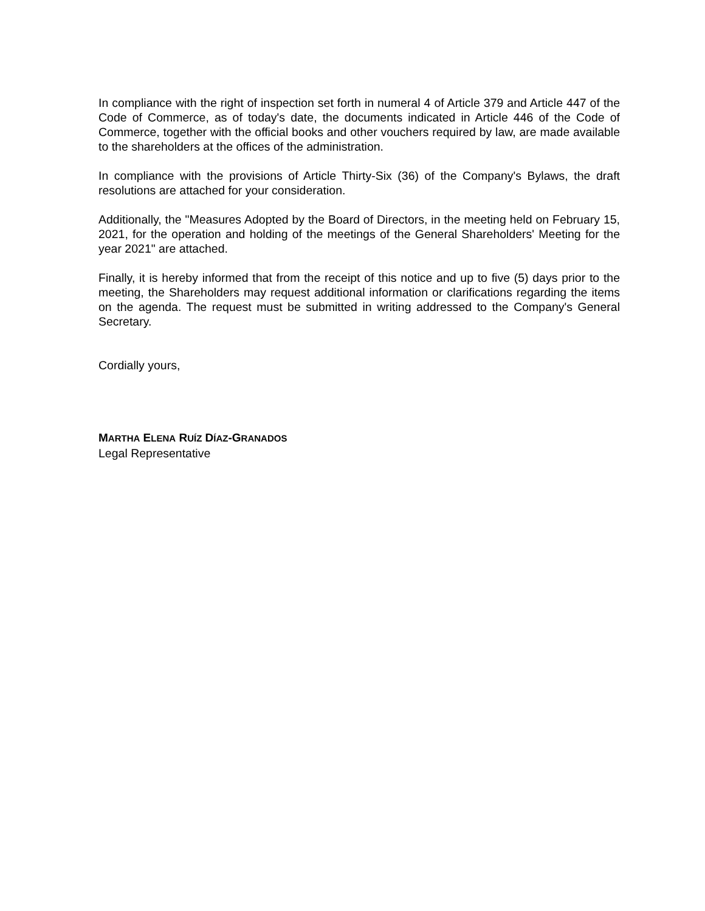In compliance with the right of inspection set forth in numeral 4 of Article 379 and Article 447 of the Code of Commerce, as of today's date, the documents indicated in Article 446 of the Code of Commerce, together with the official books and other vouchers required by law, are made available to the shareholders at the offices of the administration.
In compliance with the provisions of Article Thirty-Six (36) of the Company's Bylaws, the draft resolutions are attached for your consideration.
Additionally, the "Measures Adopted by the Board of Directors, in the meeting held on February 15, 2021, for the operation and holding of the meetings of the General Shareholders' Meeting for the year 2021" are attached.
Finally, it is hereby informed that from the receipt of this notice and up to five (5) days prior to the meeting, the Shareholders may request additional information or clarifications regarding the items on the agenda. The request must be submitted in writing addressed to the Company's General Secretary.
Cordially yours,
MARTHA ELENA RUÍZ DÍAZ-GRANADOS
Legal Representative